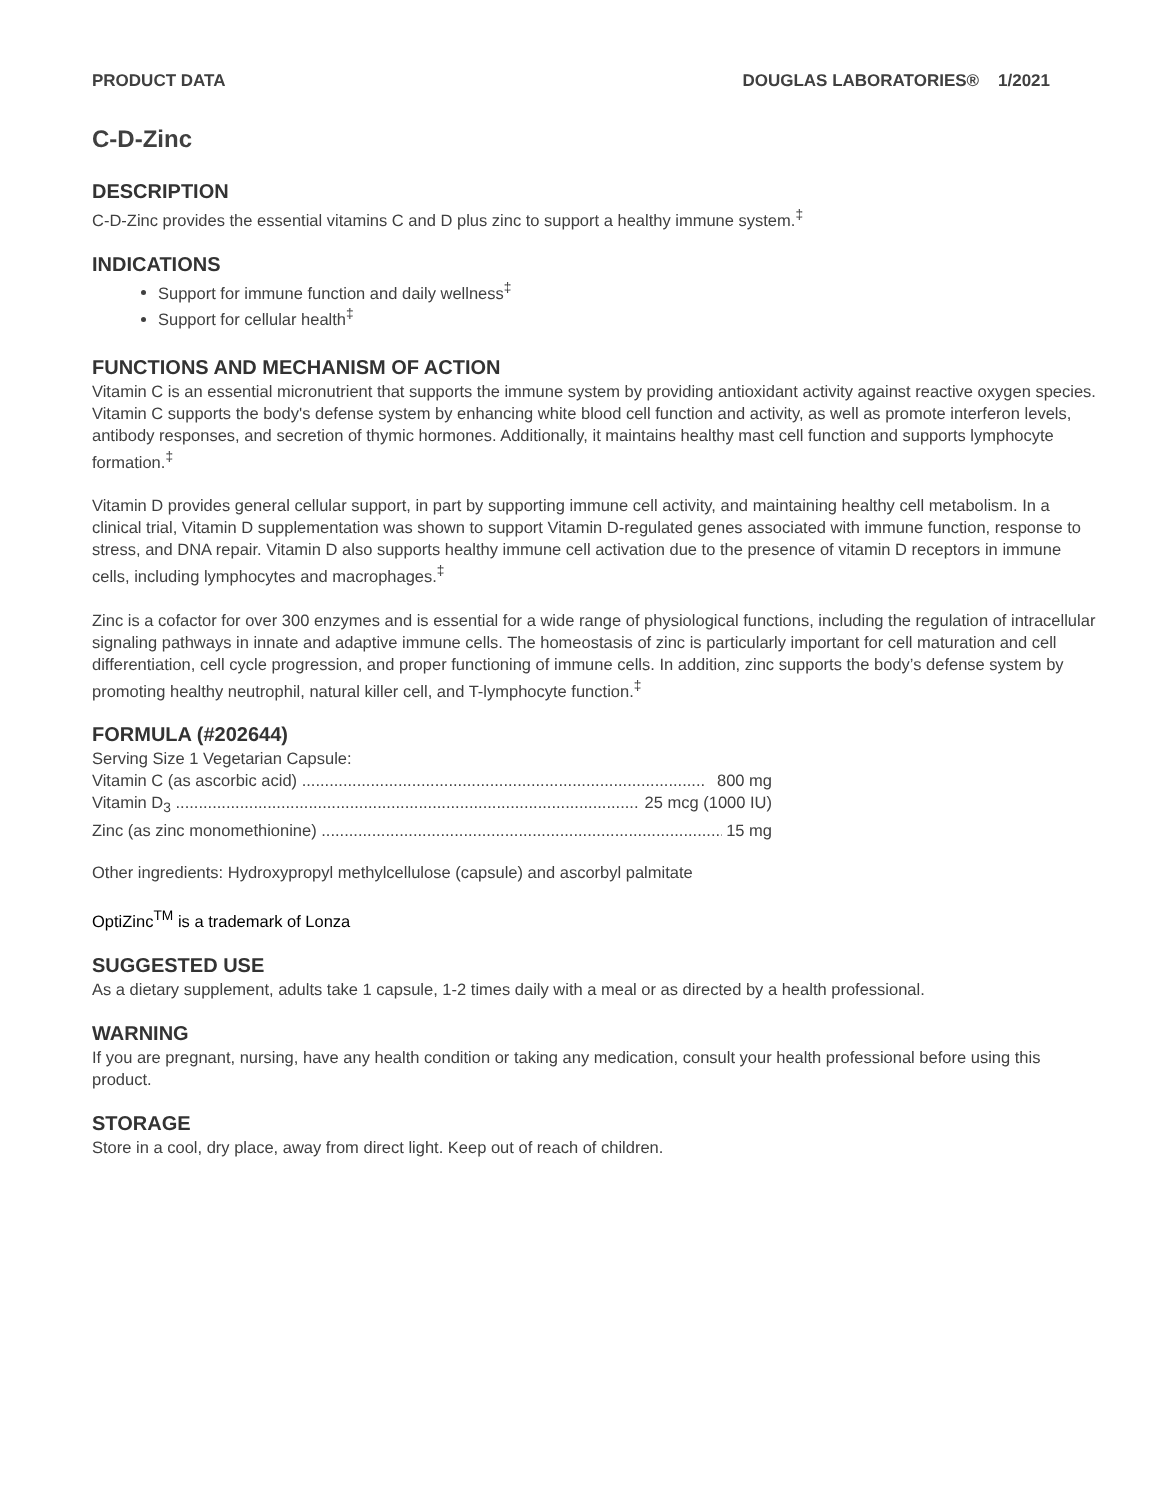PRODUCT DATA DOUGLAS LABORATORIES® 1/2021
C-D-Zinc
DESCRIPTION
C-D-Zinc provides the essential vitamins C and D plus zinc to support a healthy immune system.<sup>‡</sup>
INDICATIONS
Support for immune function and daily wellness<sup>‡</sup>
Support for cellular health<sup>‡</sup>
FUNCTIONS AND MECHANISM OF ACTION
Vitamin C is an essential micronutrient that supports the immune system by providing antioxidant activity against reactive oxygen species. Vitamin C supports the body's defense system by enhancing white blood cell function and activity, as well as promote interferon levels, antibody responses, and secretion of thymic hormones. Additionally, it maintains healthy mast cell function and supports lymphocyte formation.<sup>‡</sup>
Vitamin D provides general cellular support, in part by supporting immune cell activity, and maintaining healthy cell metabolism. In a clinical trial, Vitamin D supplementation was shown to support Vitamin D-regulated genes associated with immune function, response to stress, and DNA repair. Vitamin D also supports healthy immune cell activation due to the presence of vitamin D receptors in immune cells, including lymphocytes and macrophages.<sup>‡</sup>
Zinc is a cofactor for over 300 enzymes and is essential for a wide range of physiological functions, including the regulation of intracellular signaling pathways in innate and adaptive immune cells. The homeostasis of zinc is particularly important for cell maturation and cell differentiation, cell cycle progression, and proper functioning of immune cells. In addition, zinc supports the body’s defense system by promoting healthy neutrophil, natural killer cell, and T-lymphocyte function.<sup>‡</sup>
FORMULA (#202644)
Serving Size 1 Vegetarian Capsule:
Vitamin C (as ascorbic acid) ........................................................................................ 800 mg
Vitamin D<sub>3</sub> .......................................................................................................... 25 mcg (1000 IU)
Zinc (as zinc monomethionine) ........................................................................................ 15 mg
Other ingredients: Hydroxypropyl methylcellulose (capsule) and ascorbyl palmitate
OptiZinc<sup>TM</sup> is a trademark of Lonza
SUGGESTED USE
As a dietary supplement, adults take 1 capsule, 1-2 times daily with a meal or as directed by a health professional.
WARNING
If you are pregnant, nursing, have any health condition or taking any medication, consult your health professional before using this product.
STORAGE
Store in a cool, dry place, away from direct light. Keep out of reach of children.